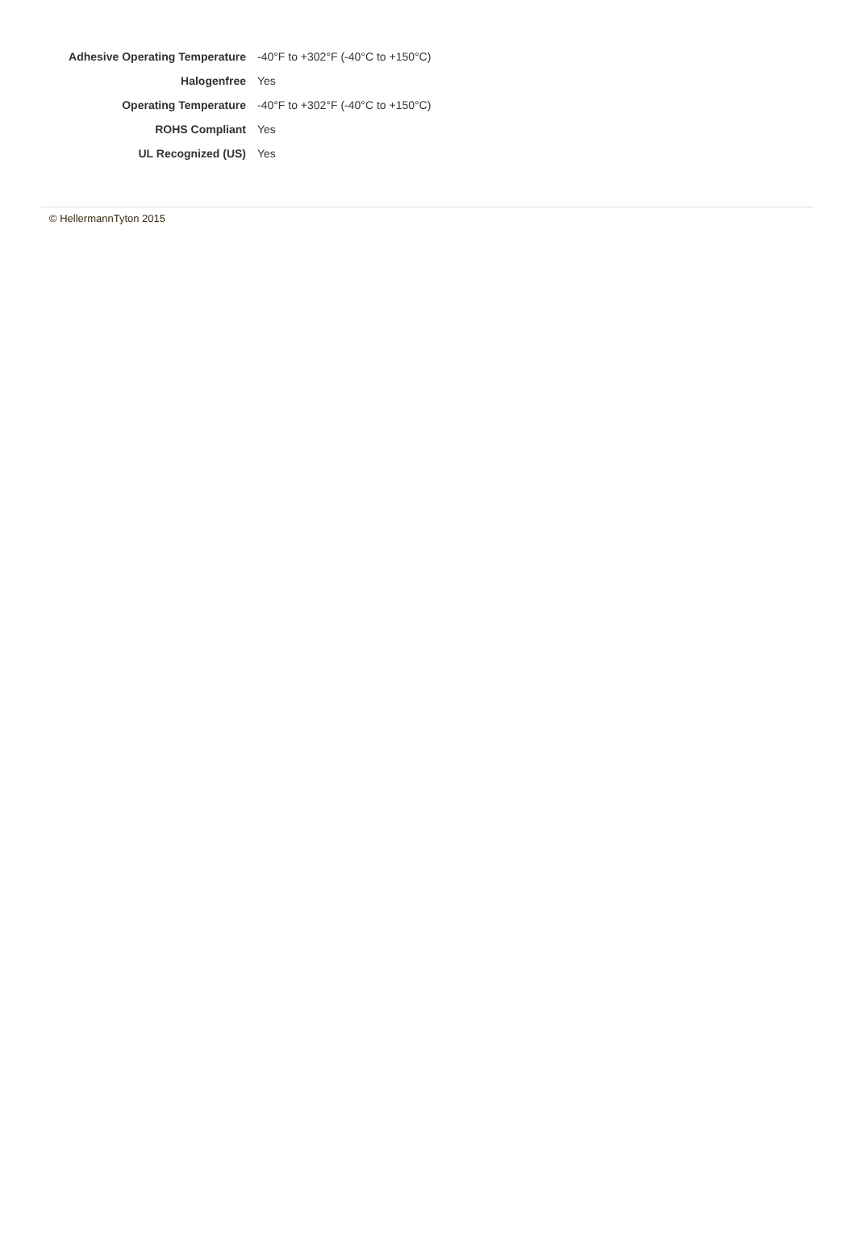| Adhesive Operating Temperature | -40°F to +302°F (-40°C to +150°C) |
| Halogenfree | Yes |
| Operating Temperature | -40°F to +302°F (-40°C to +150°C) |
| ROHS Compliant | Yes |
| UL Recognized (US) | Yes |
© HellermannTyton 2015